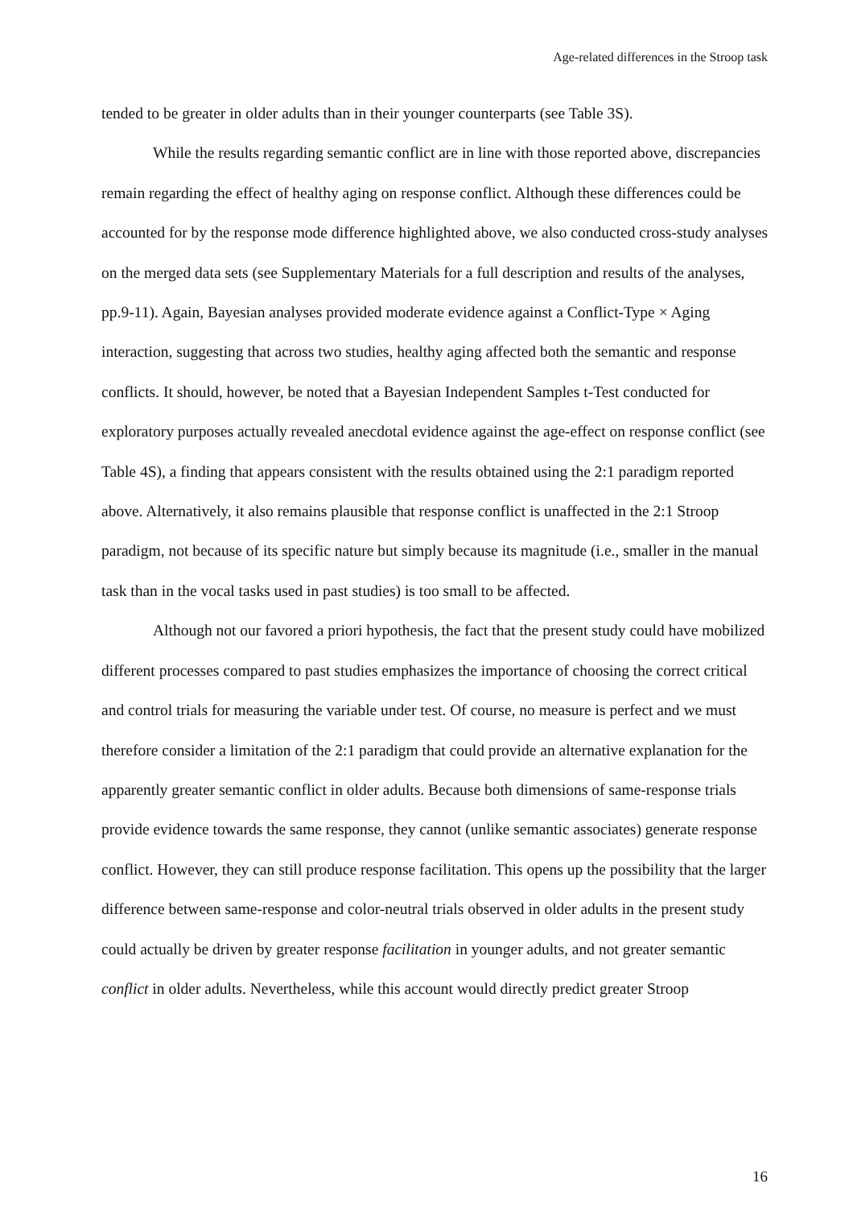Age-related differences in the Stroop task
tended to be greater in older adults than in their younger counterparts (see Table 3S).
While the results regarding semantic conflict are in line with those reported above, discrepancies remain regarding the effect of healthy aging on response conflict. Although these differences could be accounted for by the response mode difference highlighted above, we also conducted cross-study analyses on the merged data sets (see Supplementary Materials for a full description and results of the analyses, pp.9-11). Again, Bayesian analyses provided moderate evidence against a Conflict-Type × Aging interaction, suggesting that across two studies, healthy aging affected both the semantic and response conflicts. It should, however, be noted that a Bayesian Independent Samples t-Test conducted for exploratory purposes actually revealed anecdotal evidence against the age-effect on response conflict (see Table 4S), a finding that appears consistent with the results obtained using the 2:1 paradigm reported above. Alternatively, it also remains plausible that response conflict is unaffected in the 2:1 Stroop paradigm, not because of its specific nature but simply because its magnitude (i.e., smaller in the manual task than in the vocal tasks used in past studies) is too small to be affected.
Although not our favored a priori hypothesis, the fact that the present study could have mobilized different processes compared to past studies emphasizes the importance of choosing the correct critical and control trials for measuring the variable under test. Of course, no measure is perfect and we must therefore consider a limitation of the 2:1 paradigm that could provide an alternative explanation for the apparently greater semantic conflict in older adults. Because both dimensions of same-response trials provide evidence towards the same response, they cannot (unlike semantic associates) generate response conflict. However, they can still produce response facilitation. This opens up the possibility that the larger difference between same-response and color-neutral trials observed in older adults in the present study could actually be driven by greater response facilitation in younger adults, and not greater semantic conflict in older adults. Nevertheless, while this account would directly predict greater Stroop
16